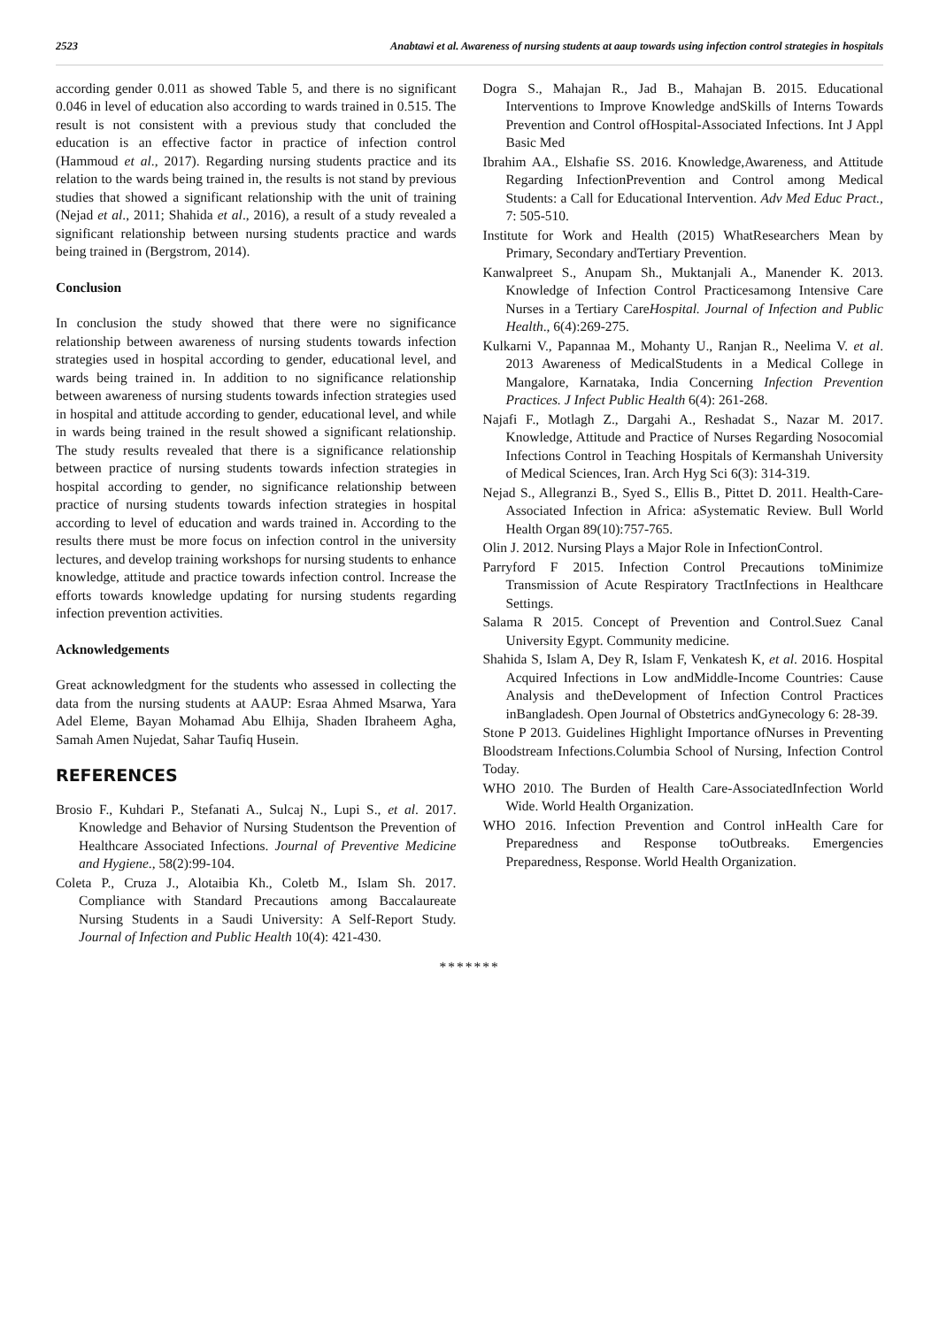2523 Anabtawi et al. Awareness of nursing students at aaup towards using infection control strategies in hospitals
according gender 0.011 as showed Table 5, and there is no significant 0.046 in level of education also according to wards trained in 0.515. The result is not consistent with a previous study that concluded the education is an effective factor in practice of infection control (Hammoud et al., 2017). Regarding nursing students practice and its relation to the wards being trained in, the results is not stand by previous studies that showed a significant relationship with the unit of training (Nejad et al., 2011; Shahida et al., 2016), a result of a study revealed a significant relationship between nursing students practice and wards being trained in (Bergstrom, 2014).
Conclusion
In conclusion the study showed that there were no significance relationship between awareness of nursing students towards infection strategies used in hospital according to gender, educational level, and wards being trained in. In addition to no significance relationship between awareness of nursing students towards infection strategies used in hospital and attitude according to gender, educational level, and while in wards being trained in the result showed a significant relationship. The study results revealed that there is a significance relationship between practice of nursing students towards infection strategies in hospital according to gender, no significance relationship between practice of nursing students towards infection strategies in hospital according to level of education and wards trained in. According to the results there must be more focus on infection control in the university lectures, and develop training workshops for nursing students to enhance knowledge, attitude and practice towards infection control. Increase the efforts towards knowledge updating for nursing students regarding infection prevention activities.
Acknowledgements
Great acknowledgment for the students who assessed in collecting the data from the nursing students at AAUP: Esraa Ahmed Msarwa, Yara Adel Eleme, Bayan Mohamad Abu Elhija, Shaden Ibraheem Agha, Samah Amen Nujedat, Sahar Taufiq Husein.
REFERENCES
Brosio F., Kuhdari P., Stefanati A., Sulcaj N., Lupi S., et al. 2017. Knowledge and Behavior of Nursing Studentson the Prevention of Healthcare Associated Infections. Journal of Preventive Medicine and Hygiene., 58(2):99-104.
Coleta P., Cruza J., Alotaibia Kh., Coletb M., Islam Sh. 2017. Compliance with Standard Precautions among Baccalaureate Nursing Students in a Saudi University: A Self-Report Study. Journal of Infection and Public Health 10(4): 421-430.
Dogra S., Mahajan R., Jad B., Mahajan B. 2015. Educational Interventions to Improve Knowledge andSkills of Interns Towards Prevention and Control ofHospital-Associated Infections. Int J Appl Basic Med
Ibrahim AA., Elshafie SS. 2016. Knowledge,Awareness, and Attitude Regarding InfectionPrevention and Control among Medical Students: a Call for Educational Intervention. Adv Med Educ Pract., 7: 505-510.
Institute for Work and Health (2015) WhatResearchers Mean by Primary, Secondary andTertiary Prevention.
Kanwalpreet S., Anupam Sh., Muktanjali A., Manender K. 2013. Knowledge of Infection Control Practicesamong Intensive Care Nurses in a Tertiary CareHospital. Journal of Infection and Public Health., 6(4):269-275.
Kulkarni V., Papannaa M., Mohanty U., Ranjan R., Neelima V. et al. 2013 Awareness of MedicalStudents in a Medical College in Mangalore, Karnataka, India Concerning Infection Prevention Practices. J Infect Public Health 6(4): 261-268.
Najafi F., Motlagh Z., Dargahi A., Reshadat S., Nazar M. 2017. Knowledge, Attitude and Practice of Nurses Regarding Nosocomial Infections Control in Teaching Hospitals of Kermanshah University of Medical Sciences, Iran. Arch Hyg Sci 6(3): 314-319.
Nejad S., Allegranzi B., Syed S., Ellis B., Pittet D. 2011. Health-Care-Associated Infection in Africa: aSystematic Review. Bull World Health Organ 89(10):757-765.
Olin J. 2012. Nursing Plays a Major Role in InfectionControl.
Parryford F 2015. Infection Control Precautions toMinimize Transmission of Acute Respiratory TractInfections in Healthcare Settings.
Salama R 2015. Concept of Prevention and Control.Suez Canal University Egypt. Community medicine.
Shahida S, Islam A, Dey R, Islam F, Venkatesh K, et al. 2016. Hospital Acquired Infections in Low andMiddle-Income Countries: Cause Analysis and theDevelopment of Infection Control Practices inBangladesh. Open Journal of Obstetrics andGynecology 6: 28-39.
Stone P 2013. Guidelines Highlight Importance ofNurses in Preventing Bloodstream Infections.Columbia School of Nursing, Infection Control Today.
WHO 2010. The Burden of Health Care-AssociatedInfection World Wide. World Health Organization.
WHO 2016. Infection Prevention and Control inHealth Care for Preparedness and Response toOutbreaks. Emergencies Preparedness, Response. World Health Organization.
*******